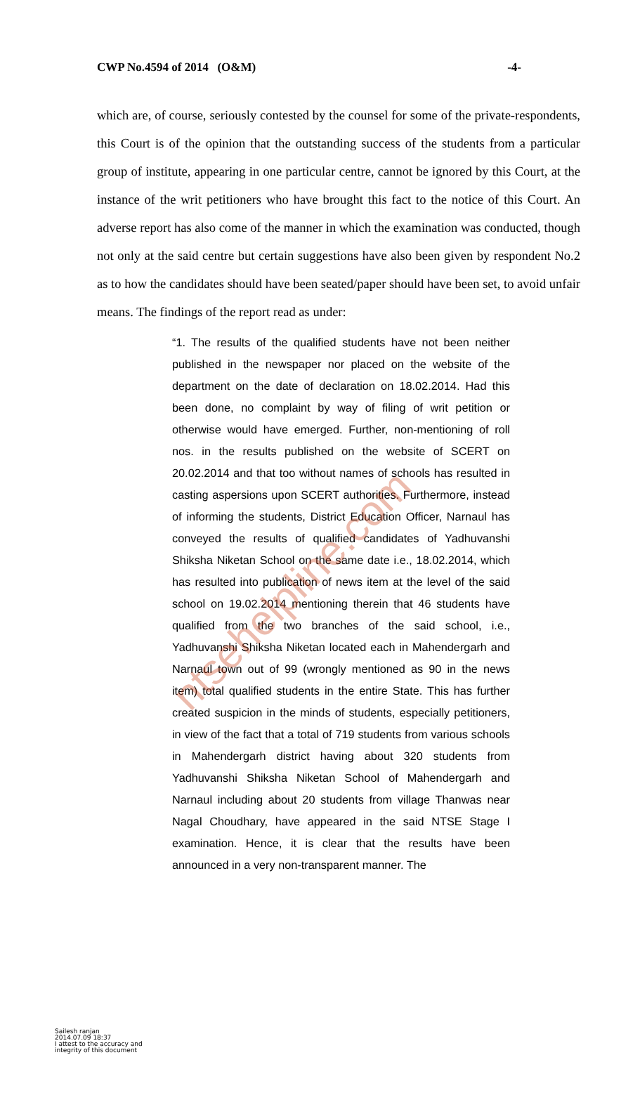CWP No.4594 of 2014 (O&M) -4-
which are, of course, seriously contested by the counsel for some of the private-respondents, this Court is of the opinion that the outstanding success of the students from a particular group of institute, appearing in one particular centre, cannot be ignored by this Court, at the instance of the writ petitioners who have brought this fact to the notice of this Court. An adverse report has also come of the manner in which the examination was conducted, though not only at the said centre but certain suggestions have also been given by respondent No.2 as to how the candidates should have been seated/paper should have been set, to avoid unfair means. The findings of the report read as under:
“1. The results of the qualified students have not been neither published in the newspaper nor placed on the website of the department on the date of declaration on 18.02.2014. Had this been done, no complaint by way of filing of writ petition or otherwise would have emerged. Further, non-mentioning of roll nos. in the results published on the website of SCERT on 20.02.2014 and that too without names of schools has resulted in casting aspersions upon SCERT authorities. Furthermore, instead of informing the students, District Education Officer, Narnaul has conveyed the results of qualified candidates of Yadhuvanshi Shiksha Niketan School on the same date i.e., 18.02.2014, which has resulted into publication of news item at the level of the said school on 19.02.2014 mentioning therein that 46 students have qualified from the two branches of the said school, i.e., Yadhuvanshi Shiksha Niketan located each in Mahendergarh and Narnaul town out of 99 (wrongly mentioned as 90 in the news item) total qualified students in the entire State. This has further created suspicion in the minds of students, especially petitioners, in view of the fact that a total of 719 students from various schools in Mahendergarh district having about 320 students from Yadhuvanshi Shiksha Niketan School of Mahendergarh and Narnaul including about 20 students from village Thanwas near Nagal Choudhary, have appeared in the said NTSE Stage I examination. Hence, it is clear that the results have been announced in a very non-transparent manner. The
ntsehelpline.com
Sailesh ranjan
2014.07.09 18:37
I attest to the accuracy and
integrity of this document